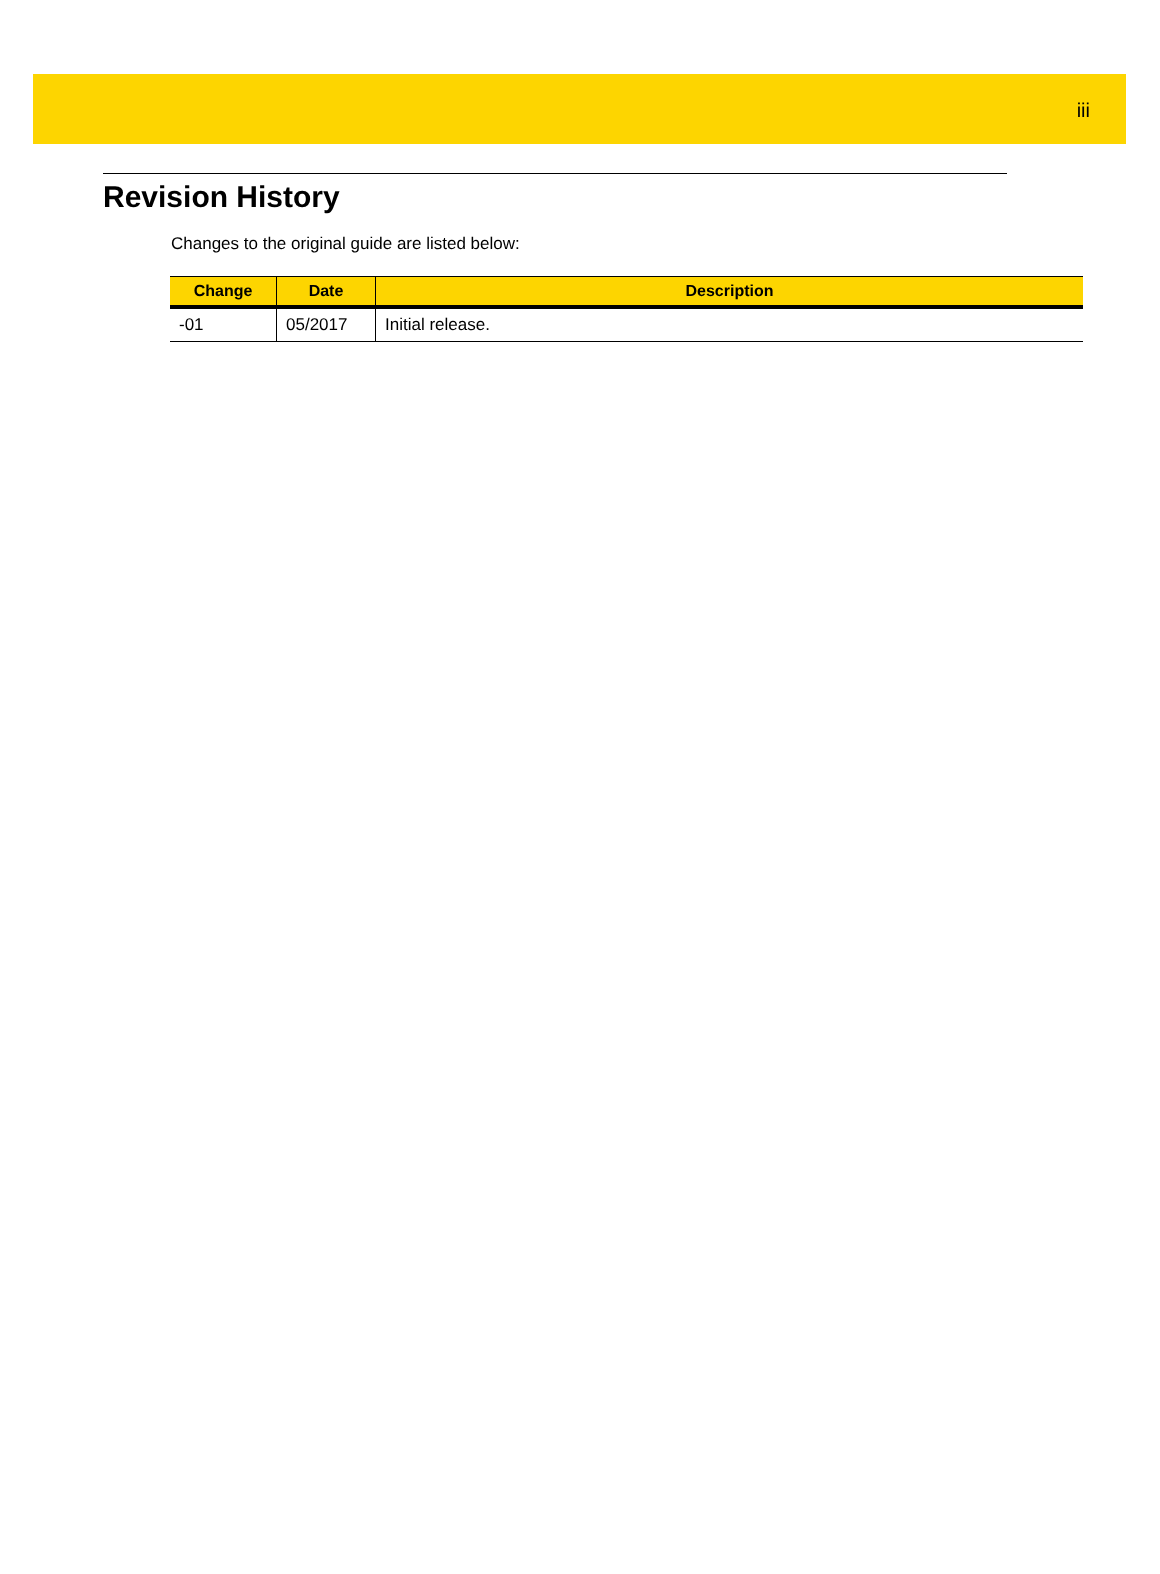iii
Revision History
Changes to the original guide are listed below:
| Change | Date | Description |
| --- | --- | --- |
| -01 | 05/2017 | Initial release. |